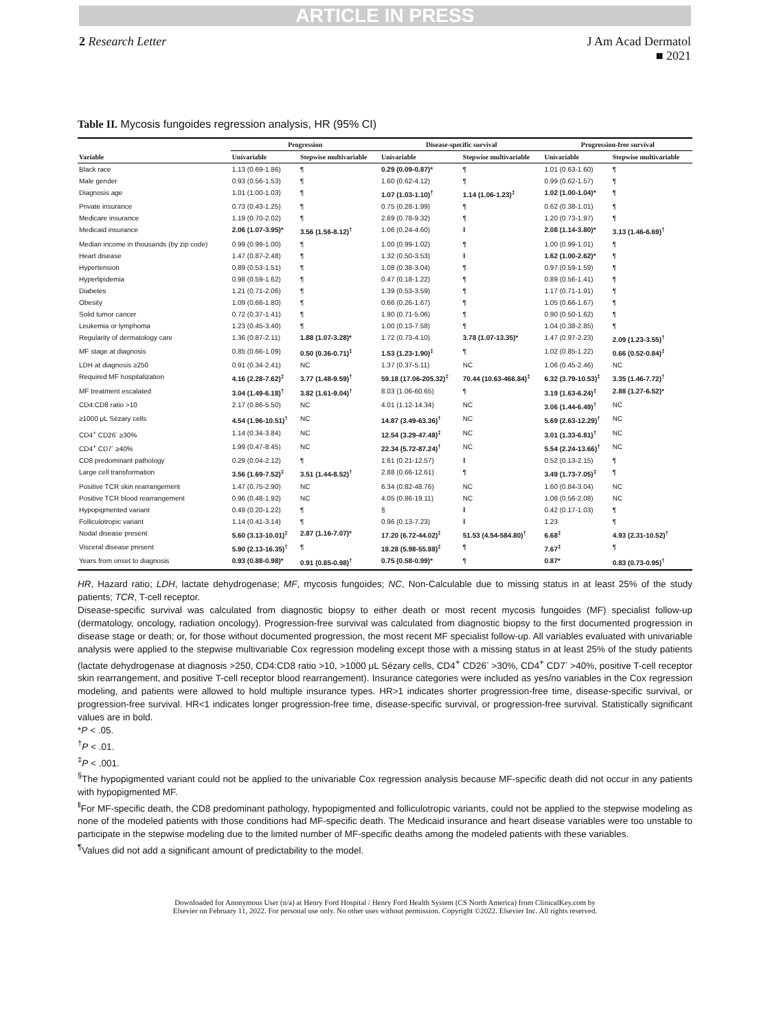ARTICLE IN PRESS
2 Research Letter J Am Acad Dermatol
■ 2021
Table II. Mycosis fungoides regression analysis, HR (95% CI)
| | Progression | | Disease-specific survival | | Progression-free survival | |
| --- | --- | --- | --- | --- | --- | --- |
| Variable | Univariable | Stepwise multivariable | Univariable | Stepwise multivariable | Univariable | Stepwise multivariable |
| Black race | 1.13 (0.69-1.86) | ¶ | 0.29 (0.09-0.87)* | ¶ | 1.01 (0.63-1.60) | ¶ |
| Male gender | 0.93 (0.56-1.53) | ¶ | 1.60 (0.62-4.12) | ¶ | 0.99 (0.62-1.57) | ¶ |
| Diagnosis age | 1.01 (1.00-1.03) | ¶ | 1.07 (1.03-1.10)<sup>†</sup> | 1.14 (1.06-1.23)<sup>‡</sup> | 1.02 (1.00-1.04)* | ¶ |
| Private insurance | 0.73 (0.43-1.25) | ¶ | 0.75 (0.28-1.99) | ¶ | 0.62 (0.38-1.01) | ¶ |
| Medicare insurance | 1.19 (0.70-2.02) | ¶ | 2.69 (0.78-9.32) | ¶ | 1.20 (0.73-1.97) | ¶ |
| Medicaid insurance | 2.06 (1.07-3.95)* | 3.56 (1.56-8.12)<sup>†</sup> | 1.06 (0.24-4.60) | ‖ | 2.08 (1.14-3.80)* | 3.13 (1.46-6.69)<sup>†</sup> |
| Median income in thousands (by zip code) | 0.99 (0.99-1.00) | ¶ | 1.00 (0.99-1.02) | ¶ | 1.00 (0.99-1.01) | ¶ |
| Heart disease | 1.47 (0.87-2.48) | ¶ | 1.32 (0.50-3.53) | ‖ | 1.62 (1.00-2.62)* | ¶ |
| Hypertension | 0.89 (0.53-1.51) | ¶ | 1.08 (0.38-3.04) | ¶ | 0.97 (0.59-1.59) | ¶ |
| Hyperlipidemia | 0.98 (0.59-1.62) | ¶ | 0.47 (0.18-1.22) | ¶ | 0.89 (0.56-1.41) | ¶ |
| Diabetes | 1.21 (0.71-2.06) | ¶ | 1.39 (0.53-3.59) | ¶ | 1.17 (0.71-1.91) | ¶ |
| Obesity | 1.09 (0.66-1.80) | ¶ | 0.66 (0.26-1.67) | ¶ | 1.05 (0.66-1.67) | ¶ |
| Solid tumor cancer | 0.72 (0.37-1.41) | ¶ | 1.90 (0.71-5.06) | ¶ | 0.90 (0.50-1.62) | ¶ |
| Leukemia or lymphoma | 1.23 (0.45-3.40) | ¶ | 1.00 (0.13-7.58) | ¶ | 1.04 (0.38-2.85) | ¶ |
| Regularity of dermatology care | 1.36 (0.87-2.11) | 1.88 (1.07-3.28)* | 1.72 (0.73-4.10) | 3.78 (1.07-13.35)* | 1.47 (0.97-2.23) | 2.09 (1.23-3.55)<sup>†</sup> |
| MF stage at diagnosis | 0.85 (0.66-1.09) | 0.50 (0.36-0.71)<sup>‡</sup> | 1.53 (1.23-1.90)<sup>‡</sup> | ¶ | 1.02 (0.85-1.22) | 0.66 (0.52-0.84)<sup>‡</sup> |
| LDH at diagnosis ≥250 | 0.91 (0.34-2.41) | NC | 1.37 (0.37-5.11) | NC | 1.06 (0.45-2.46) | NC |
| Required MF hospitalization | 4.16 (2.28-7.62)<sup>‡</sup> | 3.77 (1.48-9.59)<sup>†</sup> | 59.18 (17.06-205.32)<sup>‡</sup> | 70.44 (10.63-466.84)<sup>‡</sup> | 6.32 (3.79-10.53)<sup>‡</sup> | 3.35 (1.46-7.72)<sup>†</sup> |
| MF treatment escalated | 3.04 (1.49-6.18)<sup>†</sup> | 3.82 (1.61-9.04)<sup>†</sup> | 8.03 (1.06-60.65) | ¶ | 3.19 (1.63-6.24)<sup>‡</sup> | 2.88 (1.27-6.52)* |
| CD4:CD8 ratio >10 | 2.17 (0.86-5.50) | NC | 4.01 (1.12-14.34) | NC | 3.06 (1.44-6.49)<sup>†</sup> | NC |
| ≥1000 μL Sézary cells | 4.54 (1.96-10.51)<sup>†</sup> | NC | 14.87 (3.49-63.36)<sup>†</sup> | NC | 5.69 (2.63-12.29)<sup>†</sup> | NC |
| CD4<sup>+</sup> CD26<sup>-</sup> ≥30% | 1.14 (0.34-3.84) | NC | 12.54 (3.29-47.48)<sup>‡</sup> | NC | 3.01 (1.33-6.81)<sup>†</sup> | NC |
| CD4<sup>+</sup> CD7<sup>-</sup> ≥40% | 1.99 (0.47-8.45) | NC | 22.34 (5.72-87.24)<sup>†</sup> | NC | 5.54 (2.24-13.66)<sup>†</sup> | NC |
| CD8 predominant pathology | 0.29 (0.04-2.12) | ¶ | 1.61 (0.21-12.57) | ‖ | 0.52 (0.13-2.15) | ¶ |
| Large cell transformation | 3.56 (1.69-7.52)<sup>‡</sup> | 3.51 (1.44-8.52)<sup>†</sup> | 2.88 (0.66-12.61) | ¶ | 3.49 (1.73-7.05)<sup>‡</sup> | ¶ |
| Positive TCR skin rearrangement | 1.47 (0.75-2.90) | NC | 6.34 (0.82-48.76) | NC | 1.60 (0.84-3.04) | NC |
| Positive TCR blood rearrangement | 0.96 (0.48-1.92) | NC | 4.05 (0.86-19.11) | NC | 1.08 (0.56-2.08) | NC |
| Hypopigmented variant | 0.49 (0.20-1.22) | ¶ | § | ‖ | 0.42 (0.17-1.03) | ¶ |
| Folliculotropic variant | 1.14 (0.41-3.14) | ¶ | 0.96 (0.13-7.23) | ‖ | 1.23 | ¶ |
| Nodal disease present | 5.60 (3.13-10.01)<sup>‡</sup> | 2.87 (1.16-7.07)* | 17.20 (6.72-44.02)<sup>‡</sup> | 51.53 (4.54-584.80)<sup>†</sup> | 6.68<sup>‡</sup> | 4.93 (2.31-10.52)<sup>†</sup> |
| Visceral disease present | 5.90 (2.13-16.35)<sup>†</sup> | ¶ | 18.28 (5.98-55.88)<sup>‡</sup> | ¶ | 7.67<sup>‡</sup> | ¶ |
| Years from onset to diagnosis | 0.93 (0.88-0.98)* | 0.91 (0.85-0.98)<sup>†</sup> | 0.75 (0.58-0.99)* | ¶ | 0.87* | 0.83 (0.73-0.95)<sup>†</sup> |
HR, Hazard ratio; LDH, lactate dehydrogenase; MF, mycosis fungoides; NC, Non-Calculable due to missing status in at least 25% of the study patients; TCR, T-cell receptor.
Disease-specific survival was calculated from diagnostic biopsy to either death or most recent mycosis fungoides (MF) specialist follow-up (dermatology, oncology, radiation oncology). Progression-free survival was calculated from diagnostic biopsy to the first documented progression in disease stage or death; or, for those without documented progression, the most recent MF specialist follow-up. All variables evaluated with univariable analysis were applied to the stepwise multivariable Cox regression modeling except those with a missing status in at least 25% of the study patients (lactate dehydrogenase at diagnosis >250, CD4:CD8 ratio >10, >1000 μL Sézary cells, CD4<sup>+</sup> CD26<sup>-</sup> >30%, CD4<sup>+</sup> CD7<sup>-</sup> >40%, positive T-cell receptor skin rearrangement, and positive T-cell receptor blood rearrangement). Insurance categories were included as yes/no variables in the Cox regression modeling, and patients were allowed to hold multiple insurance types. HR>1 indicates shorter progression-free time, disease-specific survival, or progression-free survival. HR<1 indicates longer progression-free time, disease-specific survival, or progression-free survival. Statistically significant values are in bold.
*P < .05.
<sup>†</sup> P < .01.
<sup>‡</sup> P < .001.
<sup>§</sup> The hypopigmented variant could not be applied to the univariable Cox regression analysis because MF-specific death did not occur in any patients with hypopigmented MF.
<sup>‖</sup> For MF-specific death, the CD8 predominant pathology, hypopigmented and folliculotropic variants, could not be applied to the stepwise modeling as none of the modeled patients with those conditions had MF-specific death. The Medicaid insurance and heart disease variables were too unstable to participate in the stepwise modeling due to the limited number of MF-specific deaths among the modeled patients with these variables.
<sup>¶</sup> Values did not add a significant amount of predictability to the model.
Downloaded for Anonymous User (n/a) at Henry Ford Hospital / Henry Ford Health System (CS North America) from ClinicalKey.com by
Elsevier on February 11, 2022. For personal use only. No other uses without permission. Copyright ©2022. Elsevier Inc. All rights reserved.